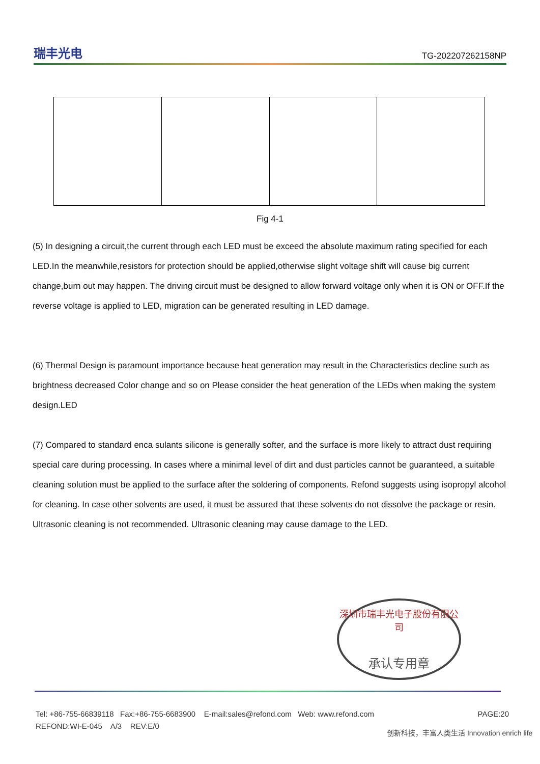瑞丰光电
TG-202207262158NP
Fig 4-1
(5) In designing a circuit,the current through each LED must be exceed the absolute maximum rating specified for each LED.In the meanwhile,resistors for protection should be applied,otherwise slight voltage shift will cause big current change,burn out may happen. The driving circuit must be designed to allow forward voltage only when it is ON or OFF.If the reverse voltage is applied to LED, migration can be generated resulting in LED damage.
(6) Thermal Design is paramount importance because heat generation may result in the Characteristics decline such as brightness decreased Color change and so on Please consider the heat generation of the LEDs when making the system design.LED
(7) Compared to standard enca sulants silicone is generally softer, and the surface is more likely to attract dust requiring special care during processing. In cases where a minimal level of dirt and dust particles cannot be guaranteed, a suitable cleaning solution must be applied to the surface after the soldering of components. Refond suggests using isopropyl alcohol for cleaning. In case other solvents are used, it must be assured that these solvents do not dissolve the package or resin. Ultrasonic cleaning is not recommended. Ultrasonic cleaning may cause damage to the LED.
深圳市瑞丰光电子股份有限公司
承认专用章
Tel: +86-755-66839118 Fax:+86-755-6683900 E-mail:sales@refond.com Web: www.refond.com PAGE:20
REFOND:WI-E-045 A/3 REV:E/0
创新科技，丰富人类生活 Innovation enrich life